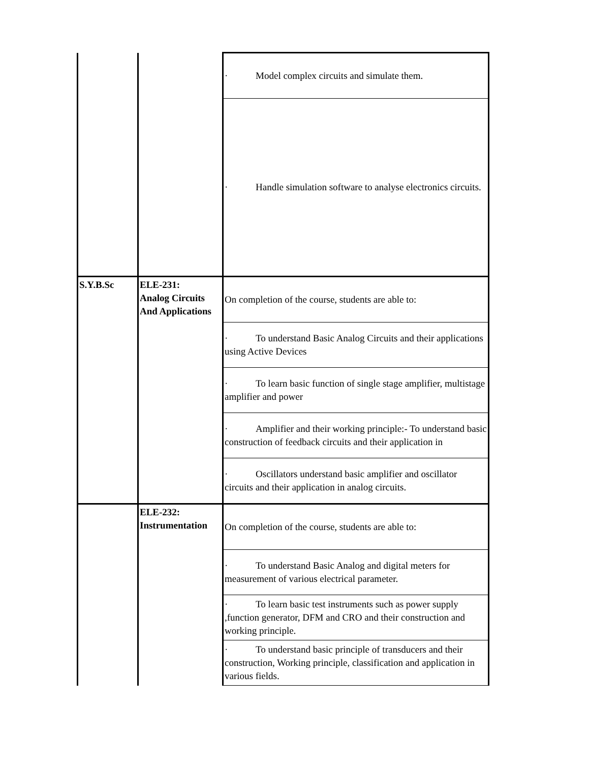| | | · Model complex circuits and simulate them. |
| | | · Handle simulation software to analyse electronics circuits. |
| S.Y.B.Sc | ELE-231: Analog Circuits And Applications | On completion of the course, students are able to: |
| | | · To understand Basic Analog Circuits and their applications using Active Devices |
| | | · To learn basic function of single stage amplifier, multistage amplifier and power |
| | | · Amplifier and their working principle:- To understand basic construction of feedback circuits and their application in |
| | | · Oscillators understand basic amplifier and oscillator circuits and their application in analog circuits. |
| | ELE-232: Instrumentation | On completion of the course, students are able to: |
| | | · To understand Basic Analog and digital meters for measurement of various electrical parameter. |
| | | · To learn basic test instruments such as power supply ,function generator, DFM and CRO and their construction and working principle. |
| | | · To understand basic principle of transducers and their construction, Working principle, classification and application in various fields. |